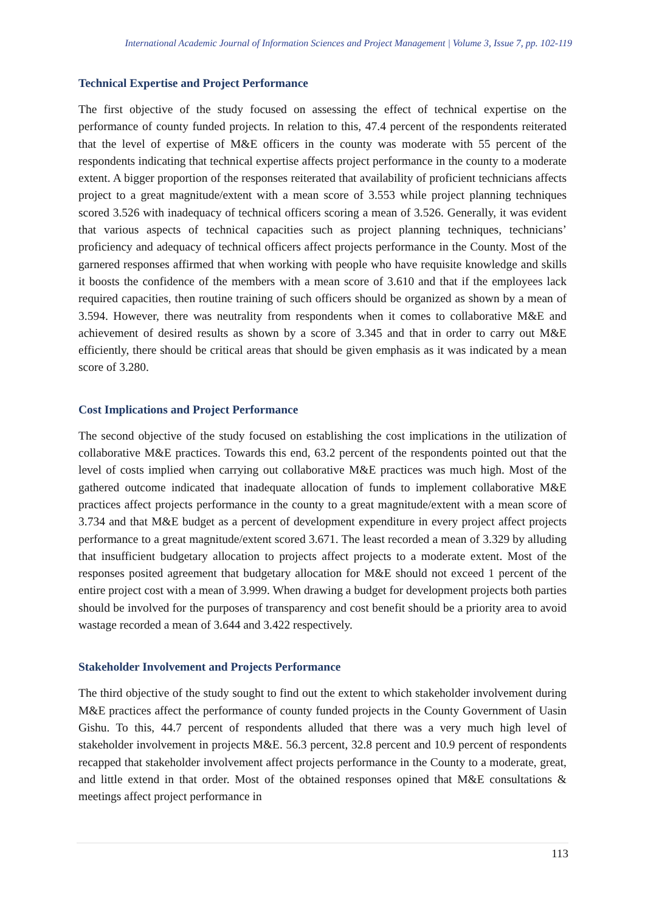International Academic Journal of Information Sciences and Project Management | Volume 3, Issue 7, pp. 102-119
Technical Expertise and Project Performance
The first objective of the study focused on assessing the effect of technical expertise on the performance of county funded projects. In relation to this, 47.4 percent of the respondents reiterated that the level of expertise of M&E officers in the county was moderate with 55 percent of the respondents indicating that technical expertise affects project performance in the county to a moderate extent. A bigger proportion of the responses reiterated that availability of proficient technicians affects project to a great magnitude/extent with a mean score of 3.553 while project planning techniques scored 3.526 with inadequacy of technical officers scoring a mean of 3.526. Generally, it was evident that various aspects of technical capacities such as project planning techniques, technicians’ proficiency and adequacy of technical officers affect projects performance in the County. Most of the garnered responses affirmed that when working with people who have requisite knowledge and skills it boosts the confidence of the members with a mean score of 3.610 and that if the employees lack required capacities, then routine training of such officers should be organized as shown by a mean of 3.594. However, there was neutrality from respondents when it comes to collaborative M&E and achievement of desired results as shown by a score of 3.345 and that in order to carry out M&E efficiently, there should be critical areas that should be given emphasis as it was indicated by a mean score of 3.280.
Cost Implications and Project Performance
The second objective of the study focused on establishing the cost implications in the utilization of collaborative M&E practices. Towards this end, 63.2 percent of the respondents pointed out that the level of costs implied when carrying out collaborative M&E practices was much high. Most of the gathered outcome indicated that inadequate allocation of funds to implement collaborative M&E practices affect projects performance in the county to a great magnitude/extent with a mean score of 3.734 and that M&E budget as a percent of development expenditure in every project affect projects performance to a great magnitude/extent scored 3.671. The least recorded a mean of 3.329 by alluding that insufficient budgetary allocation to projects affect projects to a moderate extent. Most of the responses posited agreement that budgetary allocation for M&E should not exceed 1 percent of the entire project cost with a mean of 3.999. When drawing a budget for development projects both parties should be involved for the purposes of transparency and cost benefit should be a priority area to avoid wastage recorded a mean of 3.644 and 3.422 respectively.
Stakeholder Involvement and Projects Performance
The third objective of the study sought to find out the extent to which stakeholder involvement during M&E practices affect the performance of county funded projects in the County Government of Uasin Gishu. To this, 44.7 percent of respondents alluded that there was a very much high level of stakeholder involvement in projects M&E. 56.3 percent, 32.8 percent and 10.9 percent of respondents recapped that stakeholder involvement affect projects performance in the County to a moderate, great, and little extend in that order. Most of the obtained responses opined that M&E consultations & meetings affect project performance in
113